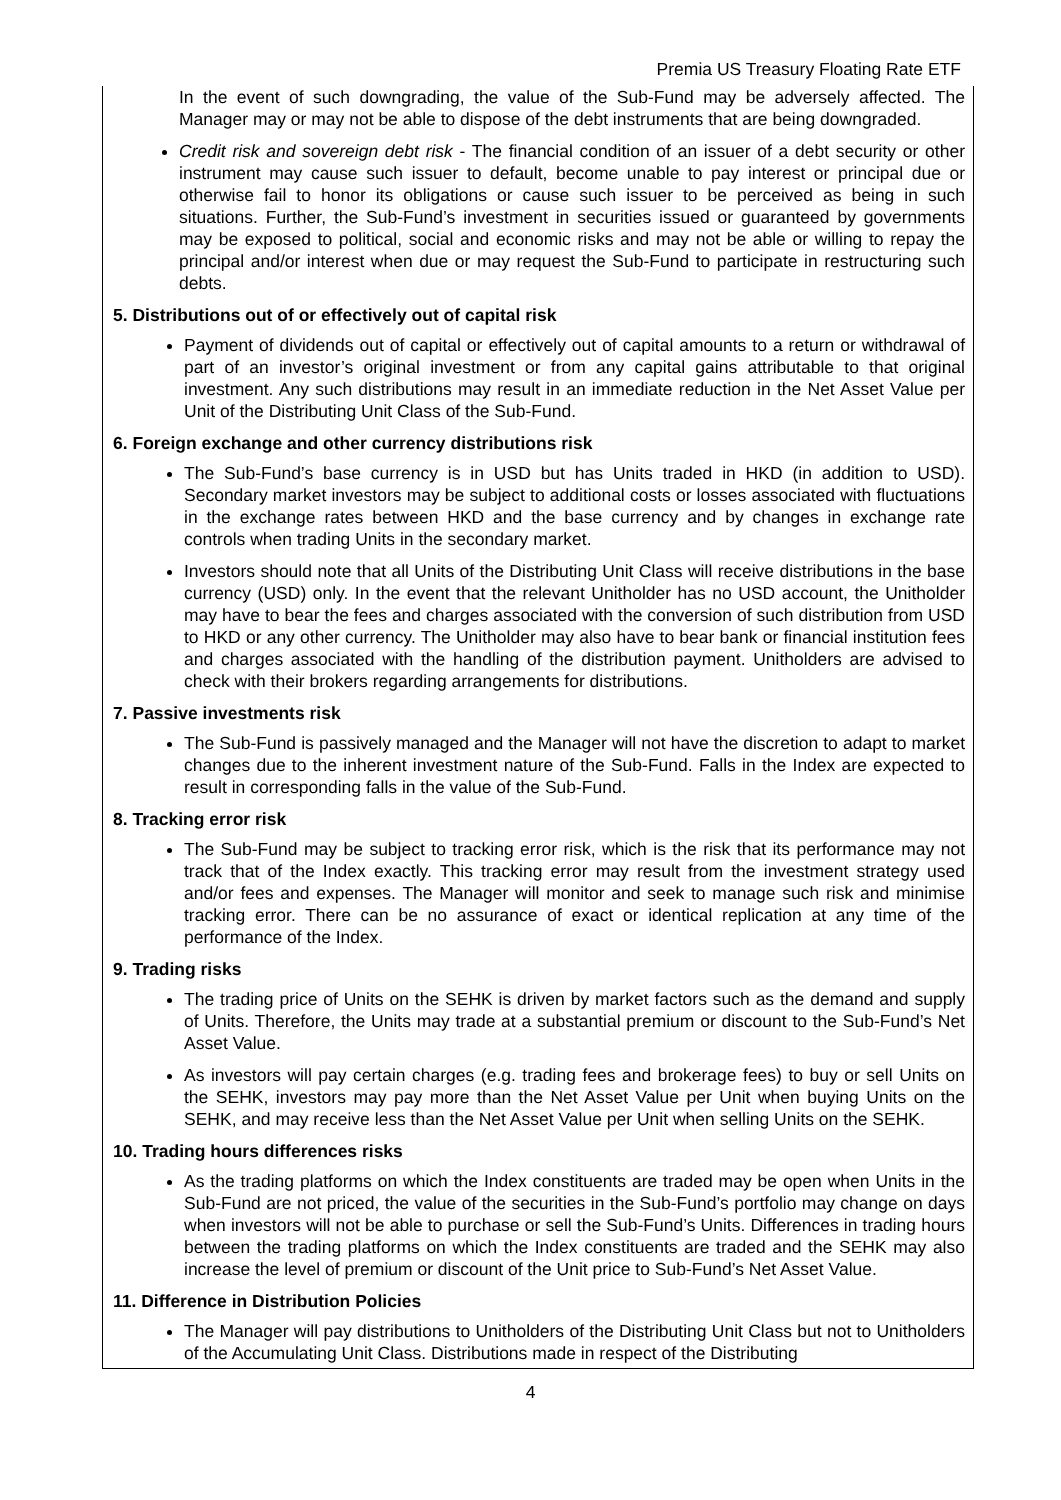Premia US Treasury Floating Rate ETF
In the event of such downgrading, the value of the Sub-Fund may be adversely affected. The Manager may or may not be able to dispose of the debt instruments that are being downgraded.
Credit risk and sovereign debt risk - The financial condition of an issuer of a debt security or other instrument may cause such issuer to default, become unable to pay interest or principal due or otherwise fail to honor its obligations or cause such issuer to be perceived as being in such situations. Further, the Sub-Fund’s investment in securities issued or guaranteed by governments may be exposed to political, social and economic risks and may not be able or willing to repay the principal and/or interest when due or may request the Sub-Fund to participate in restructuring such debts.
5. Distributions out of or effectively out of capital risk
Payment of dividends out of capital or effectively out of capital amounts to a return or withdrawal of part of an investor’s original investment or from any capital gains attributable to that original investment. Any such distributions may result in an immediate reduction in the Net Asset Value per Unit of the Distributing Unit Class of the Sub-Fund.
6. Foreign exchange and other currency distributions risk
The Sub-Fund’s base currency is in USD but has Units traded in HKD (in addition to USD). Secondary market investors may be subject to additional costs or losses associated with fluctuations in the exchange rates between HKD and the base currency and by changes in exchange rate controls when trading Units in the secondary market.
Investors should note that all Units of the Distributing Unit Class will receive distributions in the base currency (USD) only. In the event that the relevant Unitholder has no USD account, the Unitholder may have to bear the fees and charges associated with the conversion of such distribution from USD to HKD or any other currency. The Unitholder may also have to bear bank or financial institution fees and charges associated with the handling of the distribution payment. Unitholders are advised to check with their brokers regarding arrangements for distributions.
7. Passive investments risk
The Sub-Fund is passively managed and the Manager will not have the discretion to adapt to market changes due to the inherent investment nature of the Sub-Fund. Falls in the Index are expected to result in corresponding falls in the value of the Sub-Fund.
8. Tracking error risk
The Sub-Fund may be subject to tracking error risk, which is the risk that its performance may not track that of the Index exactly. This tracking error may result from the investment strategy used and/or fees and expenses. The Manager will monitor and seek to manage such risk and minimise tracking error. There can be no assurance of exact or identical replication at any time of the performance of the Index.
9. Trading risks
The trading price of Units on the SEHK is driven by market factors such as the demand and supply of Units. Therefore, the Units may trade at a substantial premium or discount to the Sub-Fund’s Net Asset Value.
As investors will pay certain charges (e.g. trading fees and brokerage fees) to buy or sell Units on the SEHK, investors may pay more than the Net Asset Value per Unit when buying Units on the SEHK, and may receive less than the Net Asset Value per Unit when selling Units on the SEHK.
10. Trading hours differences risks
As the trading platforms on which the Index constituents are traded may be open when Units in the Sub-Fund are not priced, the value of the securities in the Sub-Fund’s portfolio may change on days when investors will not be able to purchase or sell the Sub-Fund’s Units. Differences in trading hours between the trading platforms on which the Index constituents are traded and the SEHK may also increase the level of premium or discount of the Unit price to Sub-Fund’s Net Asset Value.
11. Difference in Distribution Policies
The Manager will pay distributions to Unitholders of the Distributing Unit Class but not to Unitholders of the Accumulating Unit Class. Distributions made in respect of the Distributing
4